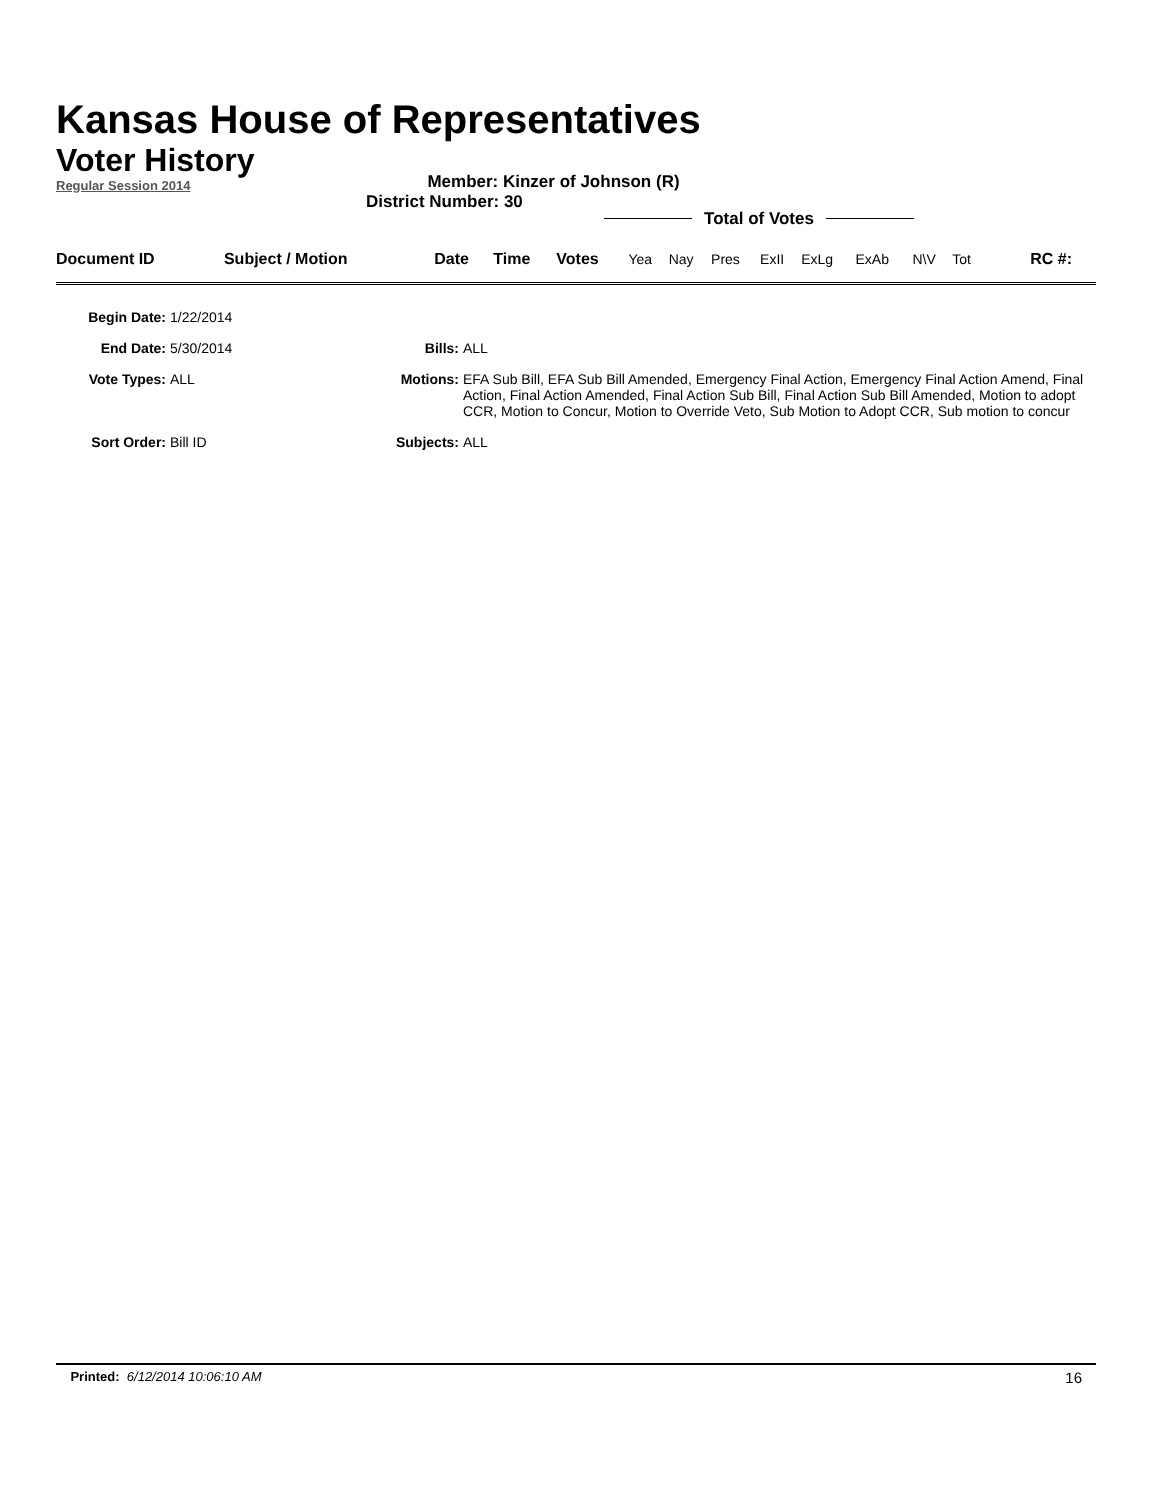Kansas House of Representatives
Voter History
Regular Session 2014
Member: Kinzer of Johnson (R)
District Number: 30
Total of Votes
| Document ID | Subject / Motion | Date | Time | Votes | Yea | Nay | Pres | ExII | ExLg | ExAb | N\V | Tot | RC #: |
| --- | --- | --- | --- | --- | --- | --- | --- | --- | --- | --- | --- | --- | --- |
| Begin Date: | 1/22/2014 | | |
| End Date: | 5/30/2014 | Bills: | ALL |
| Vote Types: | ALL | Motions: | EFA Sub Bill, EFA Sub Bill Amended, Emergency Final Action, Emergency Final Action Amend, Final Action, Final Action Amended, Final Action Sub Bill, Final Action Sub Bill Amended, Motion to adopt CCR, Motion to Concur, Motion to Override Veto, Sub Motion to Adopt CCR, Sub motion to concur |
| Sort Order: | Bill ID | Subjects: | ALL |
16 Printed: 6/12/2014 10:06:10 AM